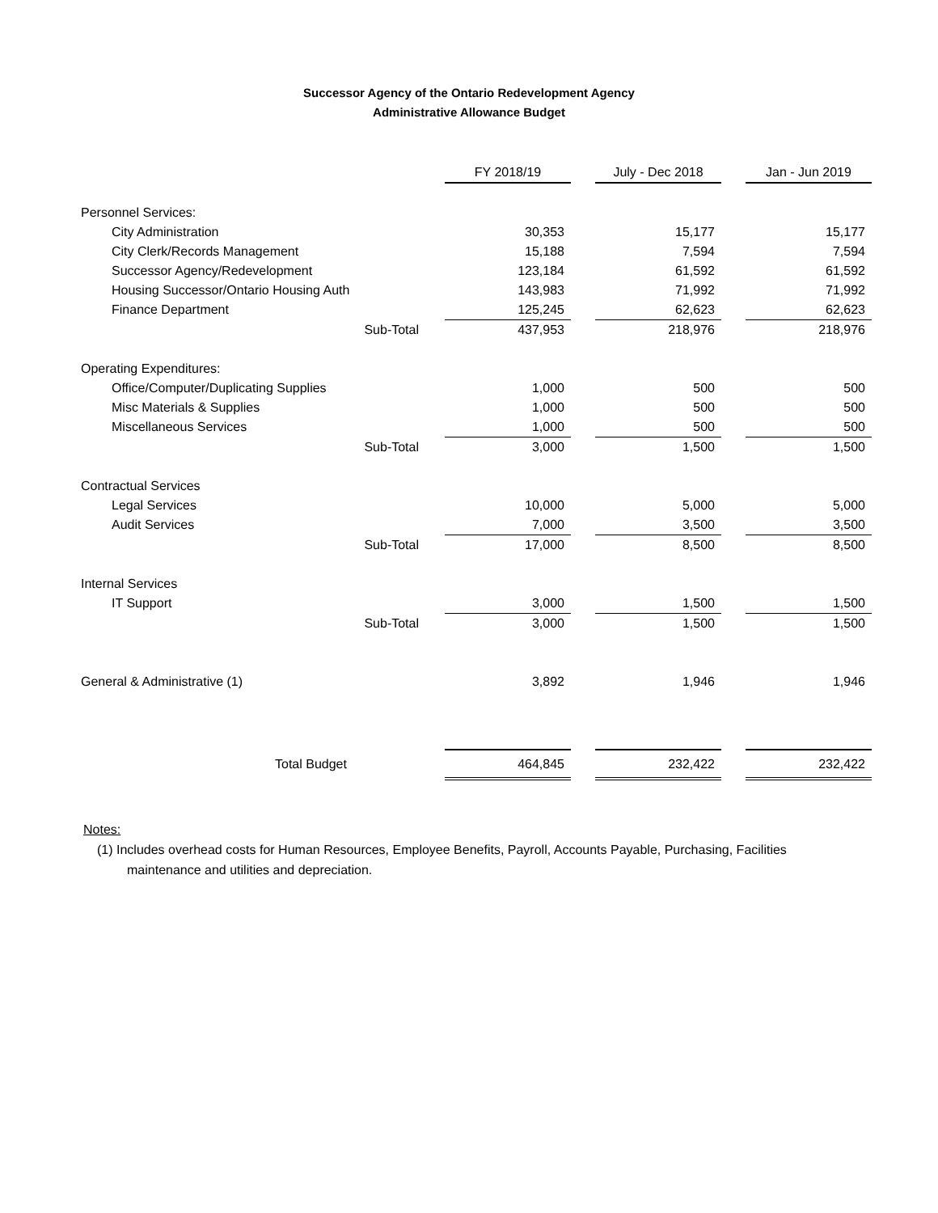Successor Agency of the Ontario Redevelopment Agency
Administrative Allowance Budget
| | FY 2018/19 | | July - Dec 2018 | | Jan - Jun 2019 |
| --- | --- | --- | --- | --- | --- |
| Personnel Services: | | | | | |
| City Administration | 30,353 | | 15,177 | | 15,177 |
| City Clerk/Records Management | 15,188 | | 7,594 | | 7,594 |
| Successor Agency/Redevelopment | 123,184 | | 61,592 | | 61,592 |
| Housing Successor/Ontario Housing Auth | 143,983 | | 71,992 | | 71,992 |
| Finance Department | 125,245 | | 62,623 | | 62,623 |
| Sub-Total | 437,953 | | 218,976 | | 218,976 |
| Operating Expenditures: | | | | | |
| Office/Computer/Duplicating Supplies | 1,000 | | 500 | | 500 |
| Misc Materials & Supplies | 1,000 | | 500 | | 500 |
| Miscellaneous Services | 1,000 | | 500 | | 500 |
| Sub-Total | 3,000 | | 1,500 | | 1,500 |
| Contractual Services | | | | | |
| Legal Services | 10,000 | | 5,000 | | 5,000 |
| Audit Services | 7,000 | | 3,500 | | 3,500 |
| Sub-Total | 17,000 | | 8,500 | | 8,500 |
| Internal Services | | | | | |
| IT Support | 3,000 | | 1,500 | | 1,500 |
| Sub-Total | 3,000 | | 1,500 | | 1,500 |
| General & Administrative (1) | 3,892 | | 1,946 | | 1,946 |
| Total Budget | 464,845 | | 232,422 | | 232,422 |
Notes:
(1) Includes overhead costs for Human Resources, Employee Benefits, Payroll, Accounts Payable, Purchasing, Facilities
maintenance and utilities and depreciation.